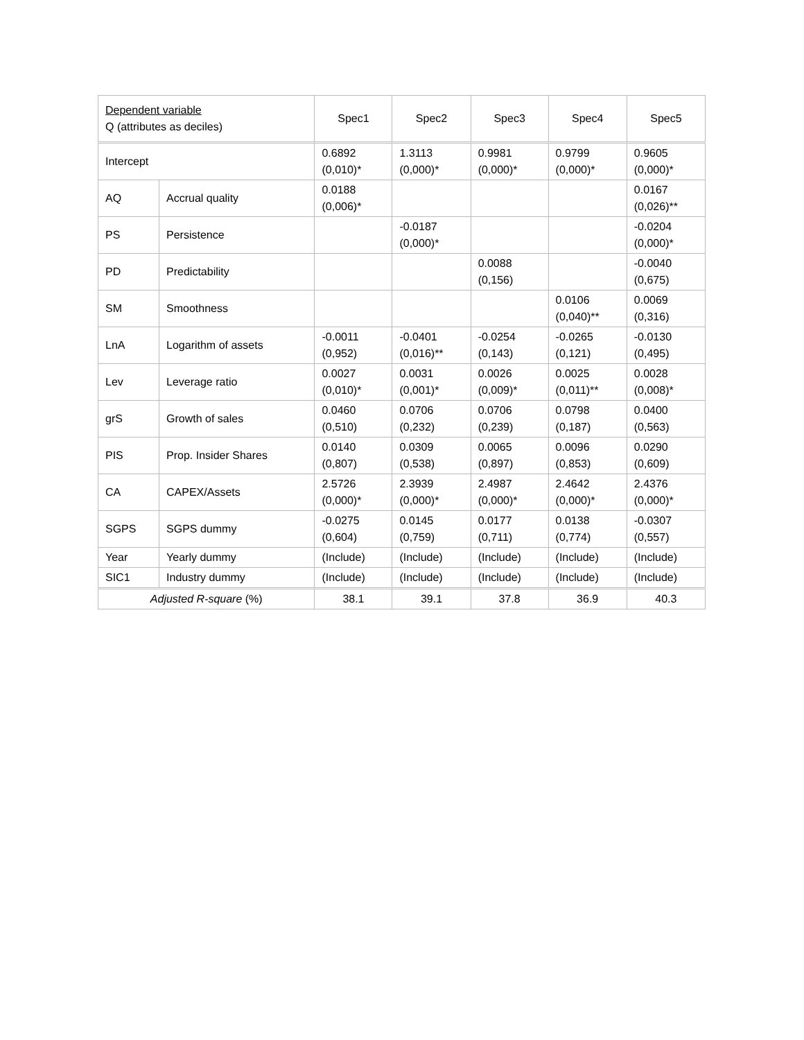| Dependent variable Q (attributes as deciles) | | Spec1 | Spec2 | Spec3 | Spec4 | Spec5 |
| --- | --- | --- | --- | --- | --- | --- |
| Intercept | | 0.6892 (0,010)* | 1.3113 (0,000)* | 0.9981 (0,000)* | 0.9799 (0,000)* | 0.9605 (0,000)* |
| AQ | Accrual quality | 0.0188 (0,006)* | | | | 0.0167 (0,026)** |
| PS | Persistence | | -0.0187 (0,000)* | | | -0.0204 (0,000)* |
| PD | Predictability | | | 0.0088 (0,156) | | -0.0040 (0,675) |
| SM | Smoothness | | | | 0.0106 (0,040)** | 0.0069 (0,316) |
| LnA | Logarithm of assets | -0.0011 (0,952) | -0.0401 (0,016)** | -0.0254 (0,143) | -0.0265 (0,121) | -0.0130 (0,495) |
| Lev | Leverage ratio | 0.0027 (0,010)* | 0.0031 (0,001)* | 0.0026 (0,009)* | 0.0025 (0,011)** | 0.0028 (0,008)* |
| grS | Growth of sales | 0.0460 (0,510) | 0.0706 (0,232) | 0.0706 (0,239) | 0.0798 (0,187) | 0.0400 (0,563) |
| PIS | Prop. Insider Shares | 0.0140 (0,807) | 0.0309 (0,538) | 0.0065 (0,897) | 0.0096 (0,853) | 0.0290 (0,609) |
| CA | CAPEX/Assets | 2.5726 (0,000)* | 2.3939 (0,000)* | 2.4987 (0,000)* | 2.4642 (0,000)* | 2.4376 (0,000)* |
| SGPS | SGPS dummy | -0.0275 (0,604) | 0.0145 (0,759) | 0.0177 (0,711) | 0.0138 (0,774) | -0.0307 (0,557) |
| Year | Yearly dummy | (Include) | (Include) | (Include) | (Include) | (Include) |
| SIC1 | Industry dummy | (Include) | (Include) | (Include) | (Include) | (Include) |
| Adjusted R-square (%) | | 38.1 | 39.1 | 37.8 | 36.9 | 40.3 |